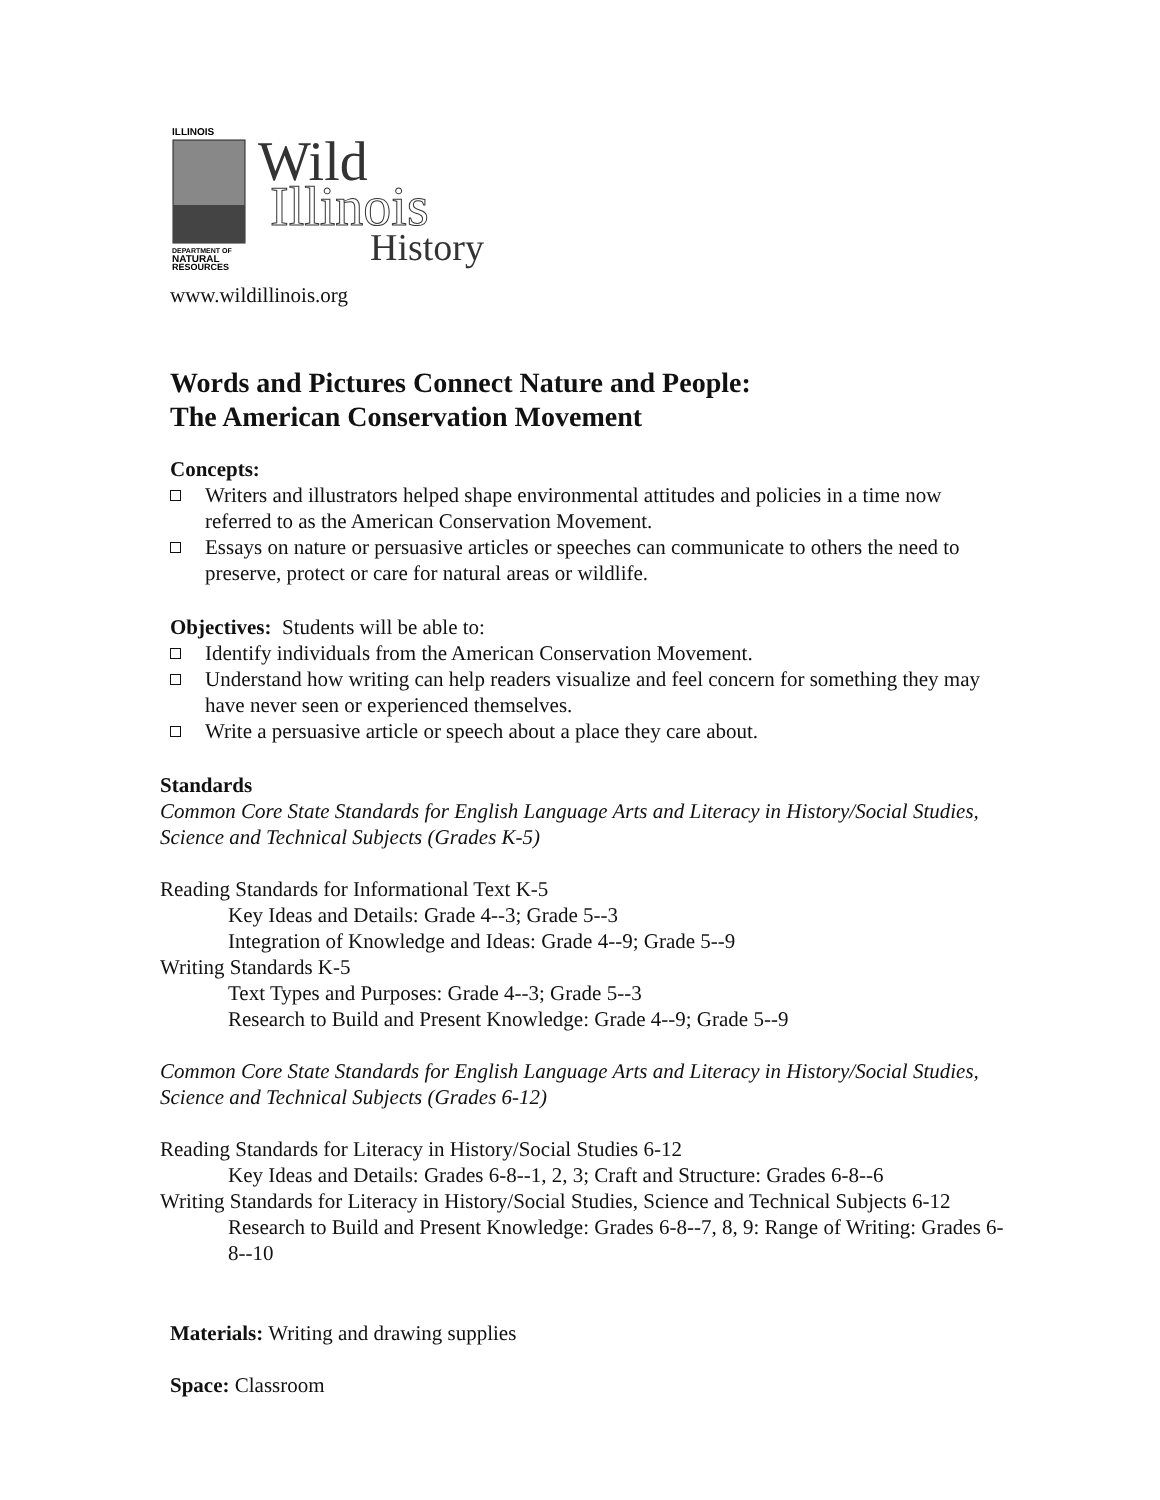ILLINOIS
DEPARTMENT OF
NATURAL
RESOURCES
Wild
Illinois
History
www.wildillinois.org
Words and Pictures Connect Nature and People:
The American Conservation Movement
Concepts:
Writers and illustrators helped shape environmental attitudes and policies in a time now referred to as the American Conservation Movement.
Essays on nature or persuasive articles or speeches can communicate to others the need to preserve, protect or care for natural areas or wildlife.
Objectives: Students will be able to:
Identify individuals from the American Conservation Movement.
Understand how writing can help readers visualize and feel concern for something they may have never seen or experienced themselves.
Write a persuasive article or speech about a place they care about.
Standards
Common Core State Standards for English Language Arts and Literacy in History/Social Studies, Science and Technical Subjects (Grades K-5)
Reading Standards for Informational Text K-5
Key Ideas and Details: Grade 4--3; Grade 5--3
Integration of Knowledge and Ideas: Grade 4--9; Grade 5--9
Writing Standards K-5
Text Types and Purposes: Grade 4--3; Grade 5--3
Research to Build and Present Knowledge: Grade 4--9; Grade 5--9
Common Core State Standards for English Language Arts and Literacy in History/Social Studies, Science and Technical Subjects (Grades 6-12)
Reading Standards for Literacy in History/Social Studies 6-12
Key Ideas and Details: Grades 6-8--1, 2, 3; Craft and Structure: Grades 6-8--6
Writing Standards for Literacy in History/Social Studies, Science and Technical Subjects 6-12
Research to Build and Present Knowledge: Grades 6-8--7, 8, 9: Range of Writing: Grades 6-8--10
Materials: Writing and drawing supplies
Space: Classroom